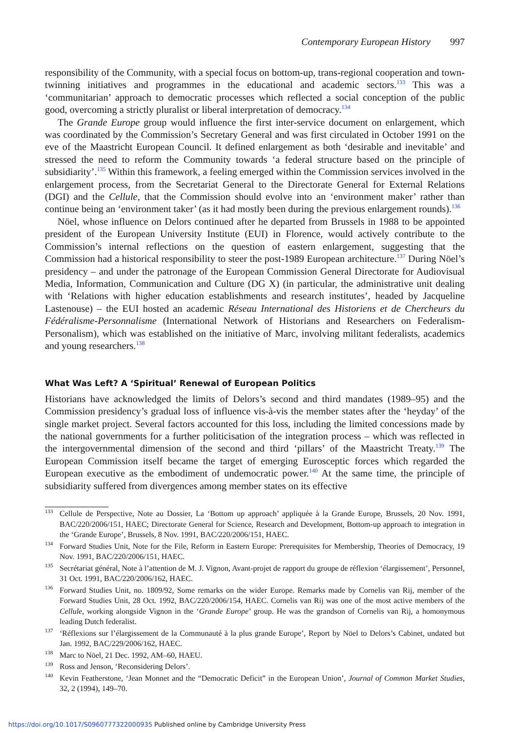Contemporary European History 997
responsibility of the Community, with a special focus on bottom-up, trans-regional cooperation and town-twinning initiatives and programmes in the educational and academic sectors.<sup>133</sup> This was a ‘communitarian’ approach to democratic processes which reflected a social conception of the public good, overcoming a strictly pluralist or liberal interpretation of democracy.<sup>134</sup>
The Grande Europe group would influence the first inter-service document on enlargement, which was coordinated by the Commission’s Secretary General and was first circulated in October 1991 on the eve of the Maastricht European Council. It defined enlargement as both ‘desirable and inevitable’ and stressed the need to reform the Community towards ‘a federal structure based on the principle of subsidiarity’.<sup>135</sup> Within this framework, a feeling emerged within the Commission services involved in the enlargement process, from the Secretariat General to the Directorate General for External Relations (DGI) and the Cellule, that the Commission should evolve into an ‘environment maker’ rather than continue being an ‘environment taker’ (as it had mostly been during the previous enlargement rounds).<sup>136</sup>
Nöel, whose influence on Delors continued after he departed from Brussels in 1988 to be appointed president of the European University Institute (EUI) in Florence, would actively contribute to the Commission’s internal reflections on the question of eastern enlargement, suggesting that the Commission had a historical responsibility to steer the post-1989 European architecture.<sup>137</sup> During Nöel’s presidency – and under the patronage of the European Commission General Directorate for Audiovisual Media, Information, Communication and Culture (DG X) (in particular, the administrative unit dealing with ‘Relations with higher education establishments and research institutes’, headed by Jacqueline Lastenouse) – the EUI hosted an academic Réseau International des Historiens et de Chercheurs du Fédéralisme-Personnalisme (International Network of Historians and Researchers on Federalism-Personalism), which was established on the initiative of Marc, involving militant federalists, academics and young researchers.<sup>138</sup>
What Was Left? A ‘Spiritual’ Renewal of European Politics
Historians have acknowledged the limits of Delors’s second and third mandates (1989–95) and the Commission presidency’s gradual loss of influence vis-à-vis the member states after the ‘heyday’ of the single market project. Several factors accounted for this loss, including the limited concessions made by the national governments for a further politicisation of the integration process – which was reflected in the intergovernmental dimension of the second and third ‘pillars’ of the Maastricht Treaty.<sup>139</sup> The European Commission itself became the target of emerging Eurosceptic forces which regarded the European executive as the embodiment of undemocratic power.<sup>140</sup> At the same time, the principle of subsidiarity suffered from divergences among member states on its effective
<sup>133</sup> Cellule de Perspective, Note au Dossier, La ‘Bottom up approach’ appliquée à la Grande Europe, Brussels, 20 Nov. 1991, BAC/220/2006/151, HAEC; Directorate General for Science, Research and Development, Bottom-up approach to integration in the ‘Grande Europe’, Brussels, 8 Nov. 1991, BAC/220/2006/151, HAEC.
<sup>134</sup> Forward Studies Unit, Note for the File, Reform in Eastern Europe: Prerequisites for Membership, Theories of Democracy, 19 Nov. 1991, BAC/220/2006/151, HAEC.
<sup>135</sup> Secrétariat général, Note à l’attention de M. J. Vignon, Avant-projet de rapport du groupe de réflexion ‘élargissement’, Personnel, 31 Oct. 1991, BAC/220/2006/162, HAEC.
<sup>136</sup> Forward Studies Unit, no. 1809/92, Some remarks on the wider Europe. Remarks made by Cornelis van Rij, member of the Forward Studies Unit, 28 Oct. 1992, BAC/220/2006/154, HAEC. Cornelis van Rij was one of the most active members of the Cellule, working alongside Vignon in the ‘Grande Europe’ group. He was the grandson of Cornelis van Rij, a homonymous leading Dutch federalist.
<sup>137</sup> ‘Réflexions sur l’élargissement de la Communauté à la plus grande Europe’, Report by Nöel to Delors’s Cabinet, undated but Jan. 1992, BAC/229/2006/162, HAEC.
<sup>138</sup> Marc to Nöel, 21 Dec. 1992, AM–60, HAEU.
<sup>139</sup> Ross and Jenson, ‘Reconsidering Delors’.
<sup>140</sup> Kevin Featherstone, ‘Jean Monnet and the “Democratic Deficit” in the European Union’, Journal of Common Market Studies, 32, 2 (1994), 149–70.
https://doi.org/10.1017/S0960777322000935 Published online by Cambridge University Press